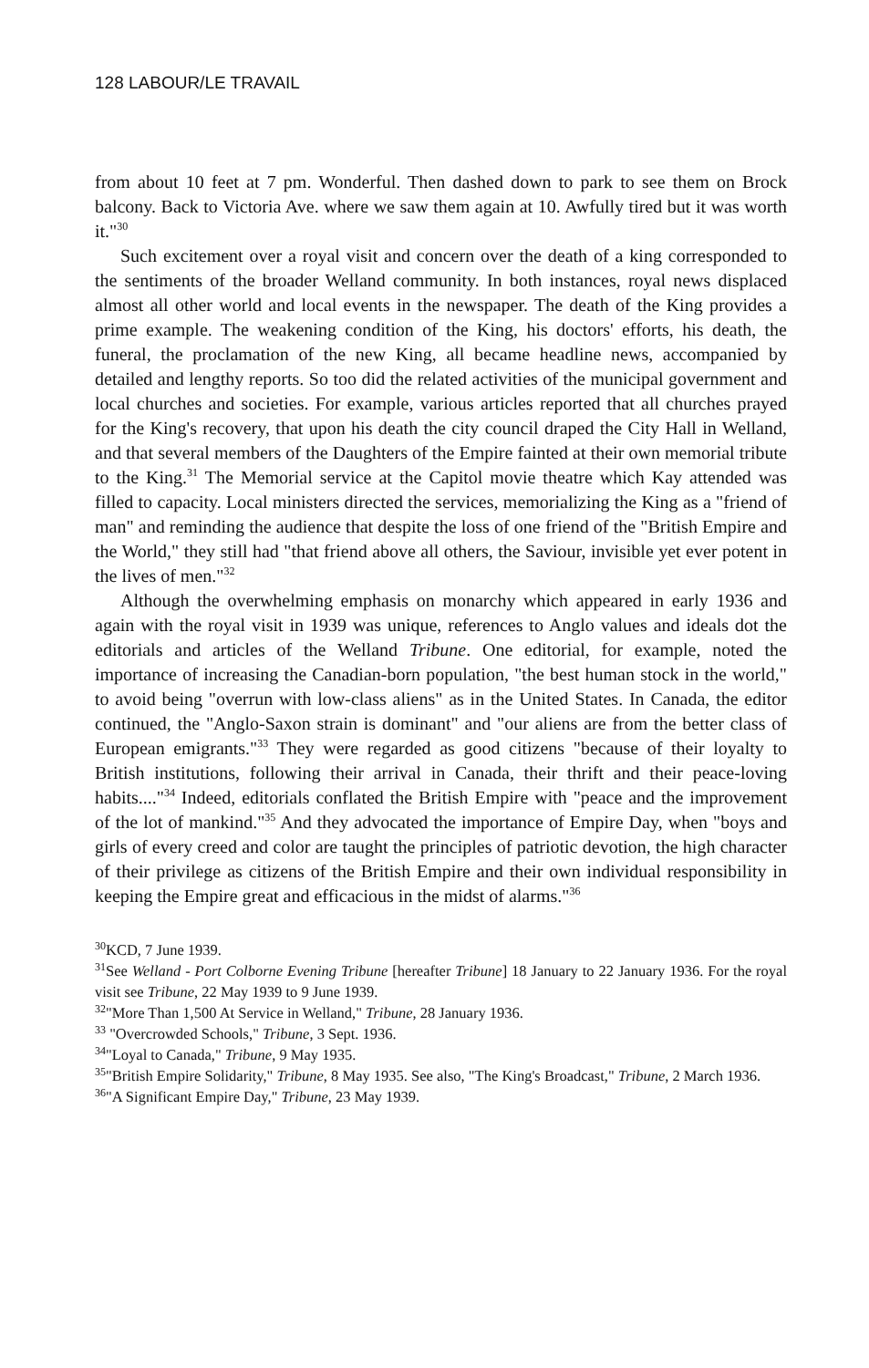128 LABOUR/LE TRAVAIL
from about 10 feet at 7 pm. Wonderful. Then dashed down to park to see them on Brock balcony. Back to Victoria Ave. where we saw them again at 10. Awfully tired but it was worth it."<sup>30</sup>
Such excitement over a royal visit and concern over the death of a king corresponded to the sentiments of the broader Welland community. In both instances, royal news displaced almost all other world and local events in the newspaper. The death of the King provides a prime example. The weakening condition of the King, his doctors' efforts, his death, the funeral, the proclamation of the new King, all became headline news, accompanied by detailed and lengthy reports. So too did the related activities of the municipal government and local churches and societies. For example, various articles reported that all churches prayed for the King's recovery, that upon his death the city council draped the City Hall in Welland, and that several members of the Daughters of the Empire fainted at their own memorial tribute to the King.<sup>31</sup> The Memorial service at the Capitol movie theatre which Kay attended was filled to capacity. Local ministers directed the services, memorializing the King as a "friend of man" and reminding the audience that despite the loss of one friend of the "British Empire and the World," they still had "that friend above all others, the Saviour, invisible yet ever potent in the lives of men."<sup>32</sup>
Although the overwhelming emphasis on monarchy which appeared in early 1936 and again with the royal visit in 1939 was unique, references to Anglo values and ideals dot the editorials and articles of the Welland Tribune. One editorial, for example, noted the importance of increasing the Canadian-born population, "the best human stock in the world," to avoid being "overrun with low-class aliens" as in the United States. In Canada, the editor continued, the "Anglo-Saxon strain is dominant" and "our aliens are from the better class of European emigrants."<sup>33</sup> They were regarded as good citizens "because of their loyalty to British institutions, following their arrival in Canada, their thrift and their peace-loving habits...."<sup>34</sup> Indeed, editorials conflated the British Empire with "peace and the improvement of the lot of mankind."<sup>35</sup> And they advocated the importance of Empire Day, when "boys and girls of every creed and color are taught the principles of patriotic devotion, the high character of their privilege as citizens of the British Empire and their own individual responsibility in keeping the Empire great and efficacious in the midst of alarms."<sup>36</sup>
<sup>30</sup>KCD, 7 June 1939.
<sup>31</sup> See Welland - Port Colborne Evening Tribune [hereafter Tribune] 18 January to 22 January 1936. For the royal visit see Tribune, 22 May 1939 to 9 June 1939.
<sup>32</sup> "More Than 1,500 At Service in Welland," Tribune, 28 January 1936.
<sup>33</sup> "Overcrowded Schools," Tribune, 3 Sept. 1936.
<sup>34</sup> "Loyal to Canada," Tribune, 9 May 1935.
<sup>35</sup> "British Empire Solidarity," Tribune, 8 May 1935. See also, "The King's Broadcast," Tribune, 2 March 1936.
<sup>36</sup> "A Significant Empire Day," Tribune, 23 May 1939.